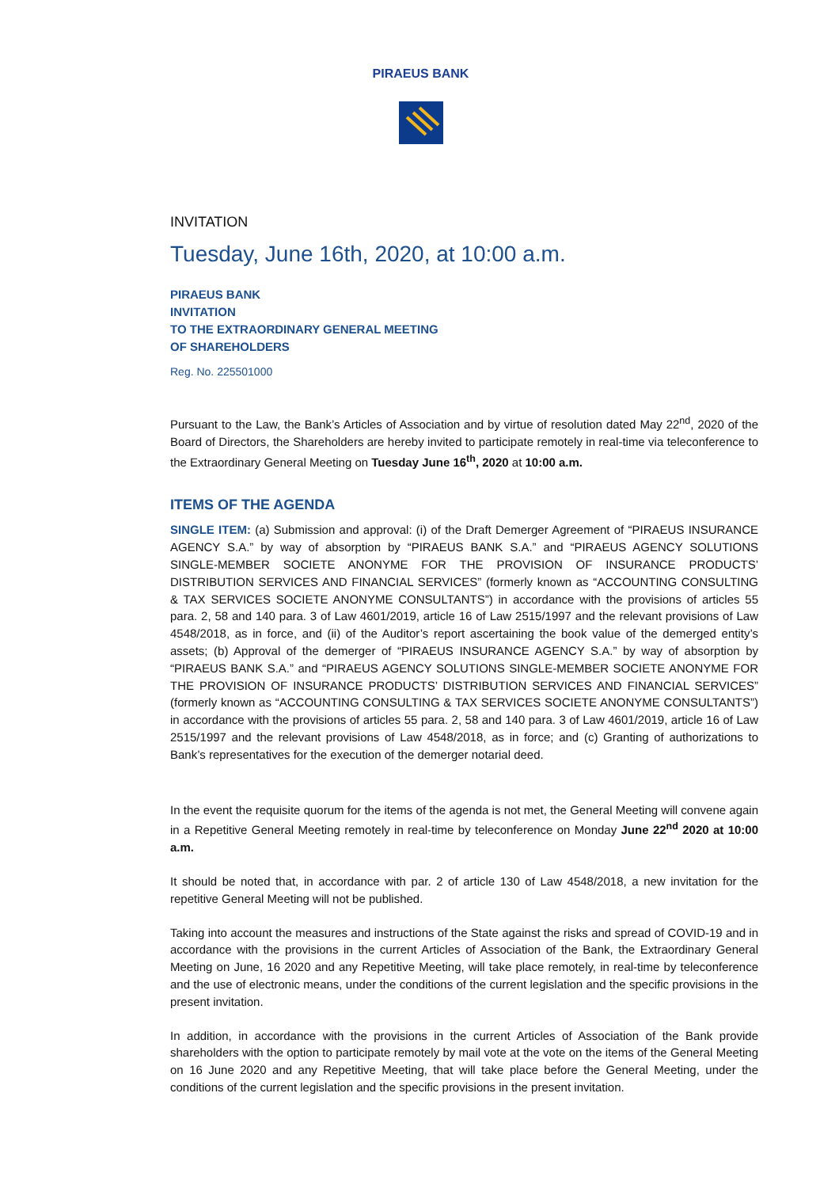PIRAEUS BANK
INVITATION
Tuesday, June 16th, 2020, at 10:00 a.m.
PIRAEUS BANK
INVITATION
TO THE EXTRAORDINARY GENERAL MEETING
OF SHAREHOLDERS
Reg. No. 225501000
Pursuant to the Law, the Bank’s Articles of Association and by virtue of resolution dated May 22<sup>nd</sup>, 2020 of the Board of Directors, the Shareholders are hereby invited to participate remotely in real-time via teleconference to the Extraordinary General Meeting on Tuesday June 16<sup>th</sup>, 2020 at 10:00 a.m.
ITEMS OF THE AGENDA
SINGLE ITEM: (a) Submission and approval: (i) of the Draft Demerger Agreement of “PIRAEUS INSURANCE AGENCY S.A.” by way of absorption by “PIRAEUS BANK S.A.” and “PIRAEUS AGENCY SOLUTIONS SINGLE-MEMBER SOCIETE ANONYME FOR THE PROVISION OF INSURANCE PRODUCTS’ DISTRIBUTION SERVICES AND FINANCIAL SERVICES” (formerly known as “ACCOUNTING CONSULTING & TAX SERVICES SOCIETE ANONYME CONSULTANTS”) in accordance with the provisions of articles 55 para. 2, 58 and 140 para. 3 of Law 4601/2019, article 16 of Law 2515/1997 and the relevant provisions of Law 4548/2018, as in force, and (ii) of the Auditor’s report ascertaining the book value of the demerged entity’s assets; (b) Approval of the demerger of “PIRAEUS INSURANCE AGENCY S.A.” by way of absorption by “PIRAEUS BANK S.A.” and “PIRAEUS AGENCY SOLUTIONS SINGLE-MEMBER SOCIETE ANONYME FOR THE PROVISION OF INSURANCE PRODUCTS’ DISTRIBUTION SERVICES AND FINANCIAL SERVICES” (formerly known as “ACCOUNTING CONSULTING & TAX SERVICES SOCIETE ANONYME CONSULTANTS”) in accordance with the provisions of articles 55 para. 2, 58 and 140 para. 3 of Law 4601/2019, article 16 of Law 2515/1997 and the relevant provisions of Law 4548/2018, as in force; and (c) Granting of authorizations to Bank’s representatives for the execution of the demerger notarial deed.
In the event the requisite quorum for the items of the agenda is not met, the General Meeting will convene again in a Repetitive General Meeting remotely in real-time by teleconference on Monday June 22<sup>nd</sup> 2020 at 10:00 a.m.
It should be noted that, in accordance with par. 2 of article 130 of Law 4548/2018, a new invitation for the repetitive General Meeting will not be published.
Taking into account the measures and instructions of the State against the risks and spread of COVID-19 and in accordance with the provisions in the current Articles of Association of the Bank, the Extraordinary General Meeting on June, 16 2020 and any Repetitive Meeting, will take place remotely, in real-time by teleconference and the use of electronic means, under the conditions of the current legislation and the specific provisions in the present invitation.
In addition, in accordance with the provisions in the current Articles of Association of the Bank provide shareholders with the option to participate remotely by mail vote at the vote on the items of the General Meeting on 16 June 2020 and any Repetitive Meeting, that will take place before the General Meeting, under the conditions of the current legislation and the specific provisions in the present invitation.